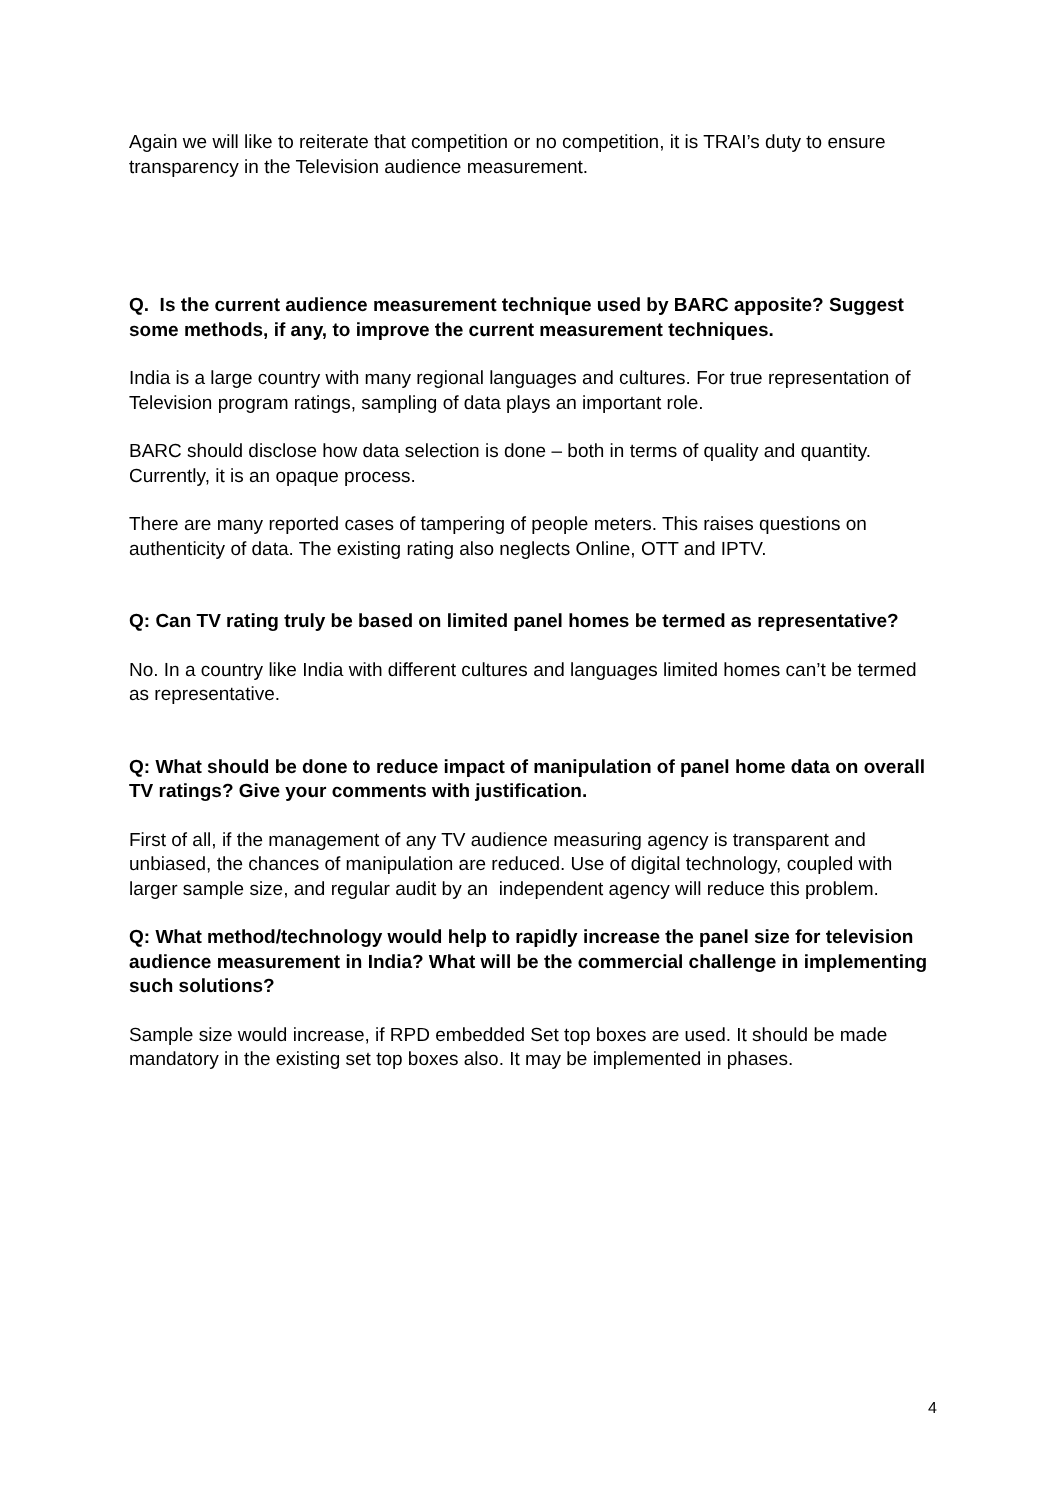Again we will like to reiterate that competition or no competition, it is TRAI’s duty to ensure transparency in the Television audience measurement.
Q. Is the current audience measurement technique used by BARC apposite? Suggest some methods, if any, to improve the current measurement techniques.
India is a large country with many regional languages and cultures. For true representation of Television program ratings, sampling of data plays an important role.
BARC should disclose how data selection is done – both in terms of quality and quantity. Currently, it is an opaque process.
There are many reported cases of tampering of people meters. This raises questions on authenticity of data. The existing rating also neglects Online, OTT and IPTV.
Q: Can TV rating truly be based on limited panel homes be termed as representative?
No. In a country like India with different cultures and languages limited homes can’t be termed as representative.
Q: What should be done to reduce impact of manipulation of panel home data on overall TV ratings? Give your comments with justification.
First of all, if the management of any TV audience measuring agency is transparent and unbiased, the chances of manipulation are reduced. Use of digital technology, coupled with larger sample size, and regular audit by an independent agency will reduce this problem.
Q: What method/technology would help to rapidly increase the panel size for television audience measurement in India? What will be the commercial challenge in implementing such solutions?
Sample size would increase, if RPD embedded Set top boxes are used. It should be made mandatory in the existing set top boxes also. It may be implemented in phases.
4